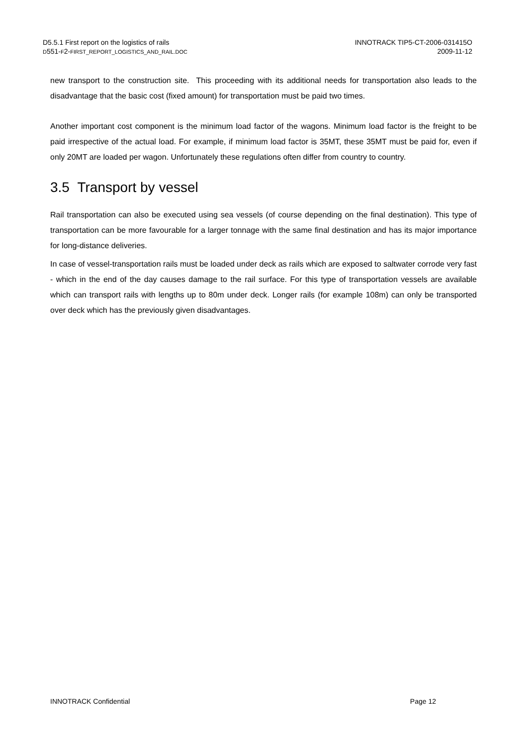D5.5.1 First report on the logistics of rails
D551-F2-FIRST_REPORT_LOGISTICS_AND_RAIL.DOC
INNOTRACK TIP5-CT-2006-031415O
2009-11-12
new transport to the construction site. This proceeding with its additional needs for transportation also leads to the disadvantage that the basic cost (fixed amount) for transportation must be paid two times.
Another important cost component is the minimum load factor of the wagons. Minimum load factor is the freight to be paid irrespective of the actual load. For example, if minimum load factor is 35MT, these 35MT must be paid for, even if only 20MT are loaded per wagon. Unfortunately these regulations often differ from country to country.
3.5 Transport by vessel
Rail transportation can also be executed using sea vessels (of course depending on the final destination). This type of transportation can be more favourable for a larger tonnage with the same final destination and has its major importance for long-distance deliveries.
In case of vessel-transportation rails must be loaded under deck as rails which are exposed to saltwater corrode very fast - which in the end of the day causes damage to the rail surface. For this type of transportation vessels are available which can transport rails with lengths up to 80m under deck. Longer rails (for example 108m) can only be transported over deck which has the previously given disadvantages.
INNOTRACK Confidential Page 12